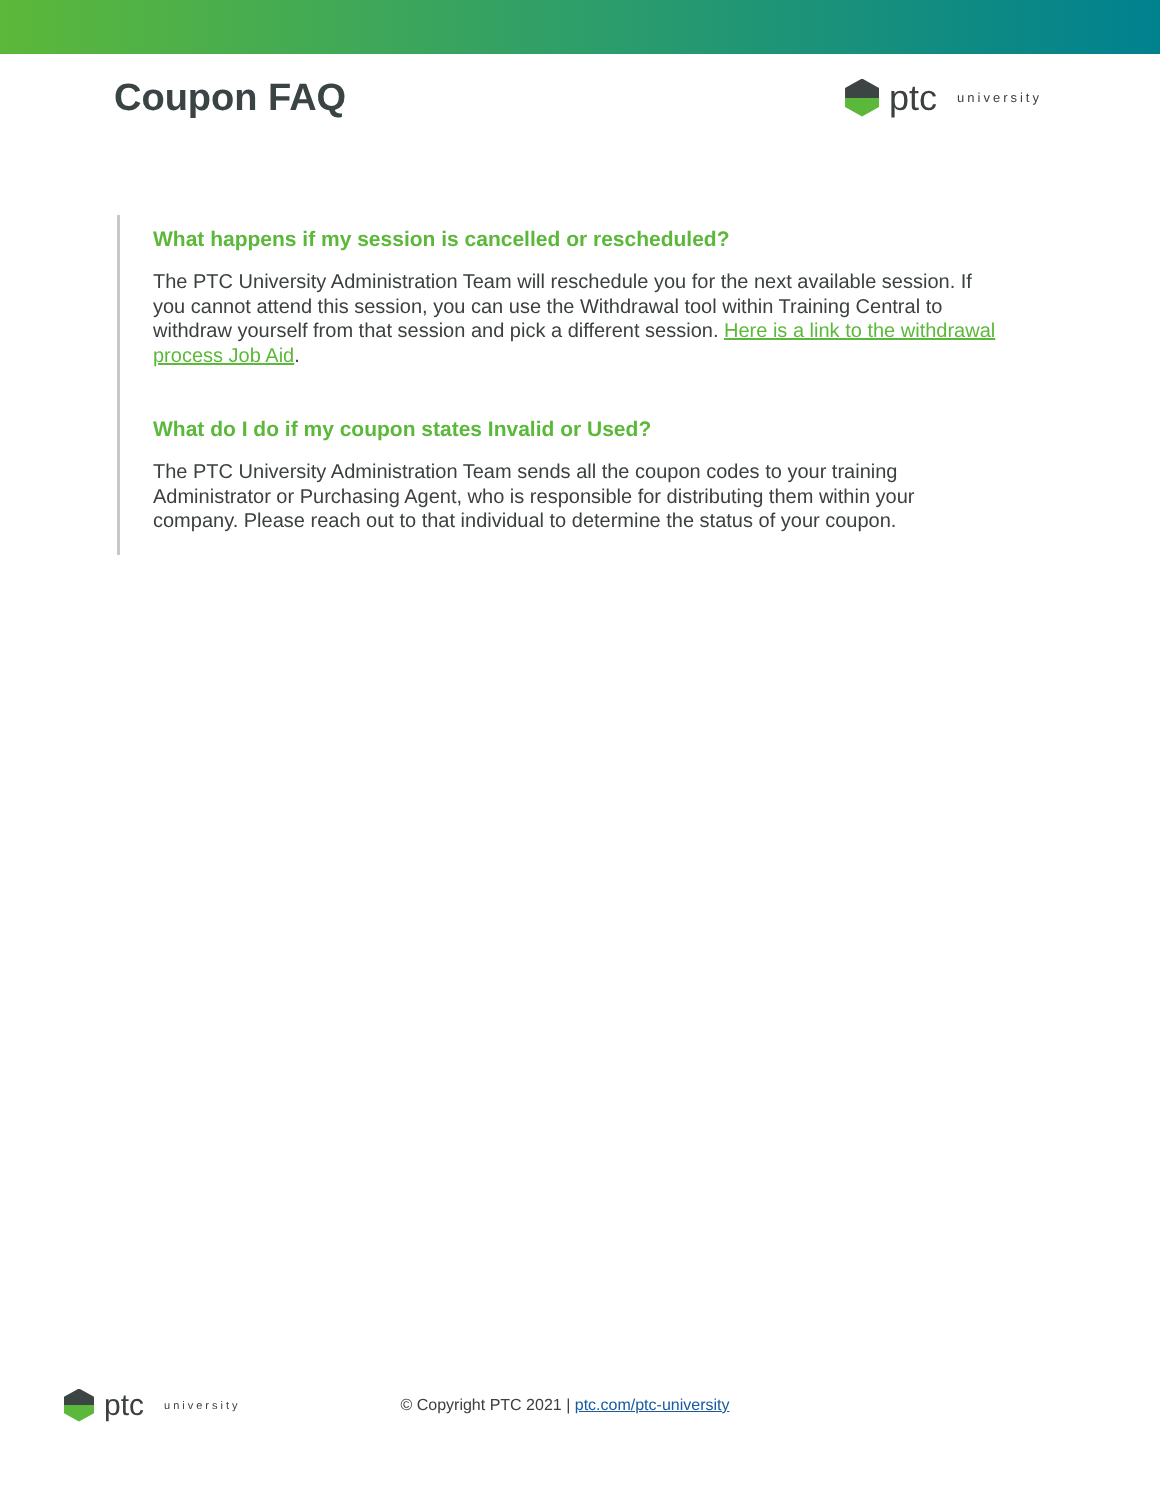Coupon FAQ ptc university
What happens if my session is cancelled or rescheduled?
The PTC University Administration Team will reschedule you for the next available session. If you cannot attend this session, you can use the Withdrawal tool within Training Central to withdraw yourself from that session and pick a different session. Here is a link to the withdrawal process Job Aid.
What do I do if my coupon states Invalid or Used?
The PTC University Administration Team sends all the coupon codes to your training Administrator or Purchasing Agent, who is responsible for distributing them within your company. Please reach out to that individual to determine the status of your coupon.
ptc university
© Copyright PTC 2021 | ptc.com/ptc-university